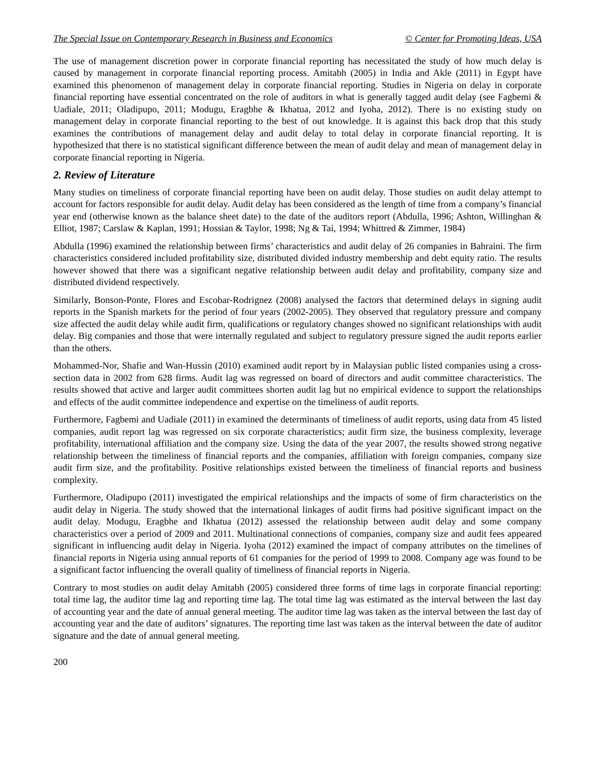The Special Issue on Contemporary Research in Business and Economics © Center for Promoting Ideas, USA
The use of management discretion power in corporate financial reporting has necessitated the study of how much delay is caused by management in corporate financial reporting process. Amitabh (2005) in India and Akle (2011) in Egypt have examined this phenomenon of management delay in corporate financial reporting. Studies in Nigeria on delay in corporate financial reporting have essential concentrated on the role of auditors in what is generally tagged audit delay (see Fagbemi & Uadiale, 2011; Oladipupo, 2011; Modugu, Eragbhe & Ikhatua, 2012 and Iyoha, 2012). There is no existing study on management delay in corporate financial reporting to the best of out knowledge. It is against this back drop that this study examines the contributions of management delay and audit delay to total delay in corporate financial reporting. It is hypothesized that there is no statistical significant difference between the mean of audit delay and mean of management delay in corporate financial reporting in Nigeria.
2. Review of Literature
Many studies on timeliness of corporate financial reporting have been on audit delay. Those studies on audit delay attempt to account for factors responsible for audit delay. Audit delay has been considered as the length of time from a company’s financial year end (otherwise known as the balance sheet date) to the date of the auditors report (Abdulla, 1996; Ashton, Willinghan & Elliot, 1987; Carslaw & Kaplan, 1991; Hossian & Taylor, 1998; Ng & Tai, 1994; Whittred & Zimmer, 1984)
Abdulla (1996) examined the relationship between firms’ characteristics and audit delay of 26 companies in Bahraini. The firm characteristics considered included profitability size, distributed divided industry membership and debt equity ratio. The results however showed that there was a significant negative relationship between audit delay and profitability, company size and distributed dividend respectively.
Similarly, Bonson-Ponte, Flores and Escobar-Rodrignez (2008) analysed the factors that determined delays in signing audit reports in the Spanish markets for the period of four years (2002-2005). They observed that regulatory pressure and company size affected the audit delay while audit firm, qualifications or regulatory changes showed no significant relationships with audit delay. Big companies and those that were internally regulated and subject to regulatory pressure signed the audit reports earlier than the others.
Mohammed-Nor, Shafie and Wan-Hussin (2010) examined audit report by in Malaysian public listed companies using a cross-section data in 2002 from 628 firms. Audit lag was regressed on board of directors and audit committee characteristics. The results showed that active and larger audit committees shorten audit lag but no empirical evidence to support the relationships and effects of the audit committee independence and expertise on the timeliness of audit reports.
Furthermore, Fagbemi and Uadiale (2011) in examined the determinants of timeliness of audit reports, using data from 45 listed companies, audit report lag was regressed on six corporate characteristics; audit firm size, the business complexity, leverage profitability, international affiliation and the company size. Using the data of the year 2007, the results showed strong negative relationship between the timeliness of financial reports and the companies, affiliation with foreign companies, company size audit firm size, and the profitability. Positive relationships existed between the timeliness of financial reports and business complexity.
Furthermore, Oladipupo (2011) investigated the empirical relationships and the impacts of some of firm characteristics on the audit delay in Nigeria. The study showed that the international linkages of audit firms had positive significant impact on the audit delay. Modugu, Eragbhe and Ikhatua (2012) assessed the relationship between audit delay and some company characteristics over a period of 2009 and 2011. Multinational connections of companies, company size and audit fees appeared significant in influencing audit delay in Nigeria. Iyoha (2012) examined the impact of company attributes on the timelines of financial reports in Nigeria using annual reports of 61 companies for the period of 1999 to 2008. Company age was found to be a significant factor influencing the overall quality of timeliness of financial reports in Nigeria.
Contrary to most studies on audit delay Amitabh (2005) considered three forms of time lags in corporate financial reporting: total time lag, the auditor time lag and reporting time lag. The total time lag was estimated as the interval between the last day of accounting year and the date of annual general meeting. The auditor time lag was taken as the interval between the last day of accounting year and the date of auditors’ signatures. The reporting time last was taken as the interval between the date of auditor signature and the date of annual general meeting.
200